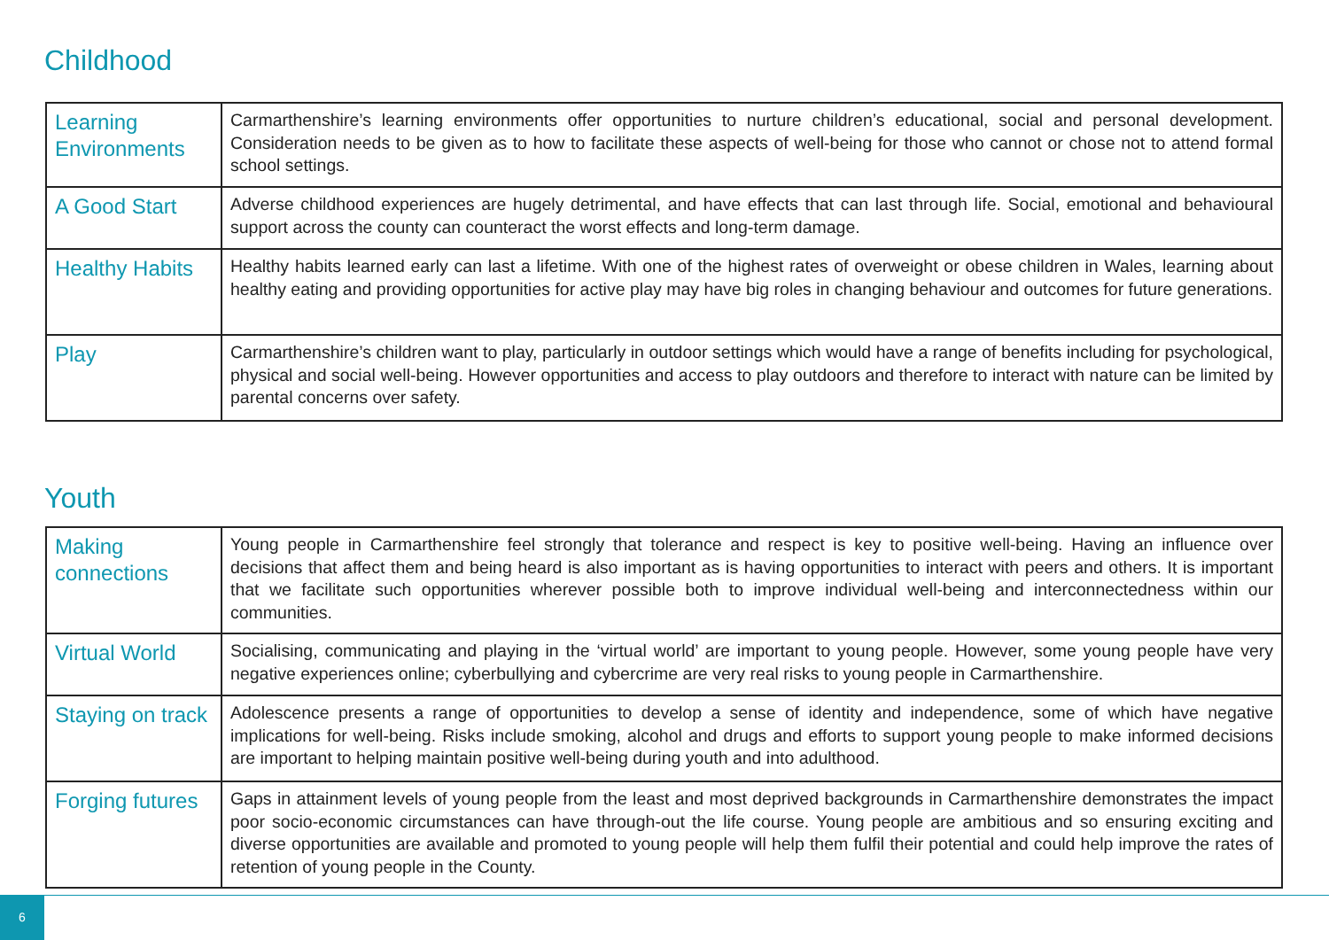Childhood
| Learning Environments | Carmarthenshire’s learning environments offer opportunities to nurture children’s educational, social and personal development. Consideration needs to be given as to how to facilitate these aspects of well-being for those who cannot or chose not to attend formal school settings. |
| A Good Start | Adverse childhood experiences are hugely detrimental, and have effects that can last through life. Social, emotional and behavioural support across the county can counteract the worst effects and long-term damage. |
| Healthy Habits | Healthy habits learned early can last a lifetime. With one of the highest rates of overweight or obese children in Wales, learning about healthy eating and providing opportunities for active play may have big roles in changing behaviour and outcomes for future generations. |
| Play | Carmarthenshire’s children want to play, particularly in outdoor settings which would have a range of benefits including for psychological, physical and social well-being. However opportunities and access to play outdoors and therefore to interact with nature can be limited by parental concerns over safety. |
Youth
| Making connections | Young people in Carmarthenshire feel strongly that tolerance and respect is key to positive well-being. Having an influence over decisions that affect them and being heard is also important as is having opportunities to interact with peers and others. It is important that we facilitate such opportunities wherever possible both to improve individual well-being and interconnectedness within our communities. |
| Virtual World | Socialising, communicating and playing in the ‘virtual world’ are important to young people. However, some young people have very negative experiences online; cyberbullying and cybercrime are very real risks to young people in Carmarthenshire. |
| Staying on track | Adolescence presents a range of opportunities to develop a sense of identity and independence, some of which have negative implications for well-being. Risks include smoking, alcohol and drugs and efforts to support young people to make informed decisions are important to helping maintain positive well-being during youth and into adulthood. |
| Forging futures | Gaps in attainment levels of young people from the least and most deprived backgrounds in Carmarthenshire demonstrates the impact poor socio-economic circumstances can have through-out the life course. Young people are ambitious and so ensuring exciting and diverse opportunities are available and promoted to young people will help them fulfil their potential and could help improve the rates of retention of young people in the County. |
6